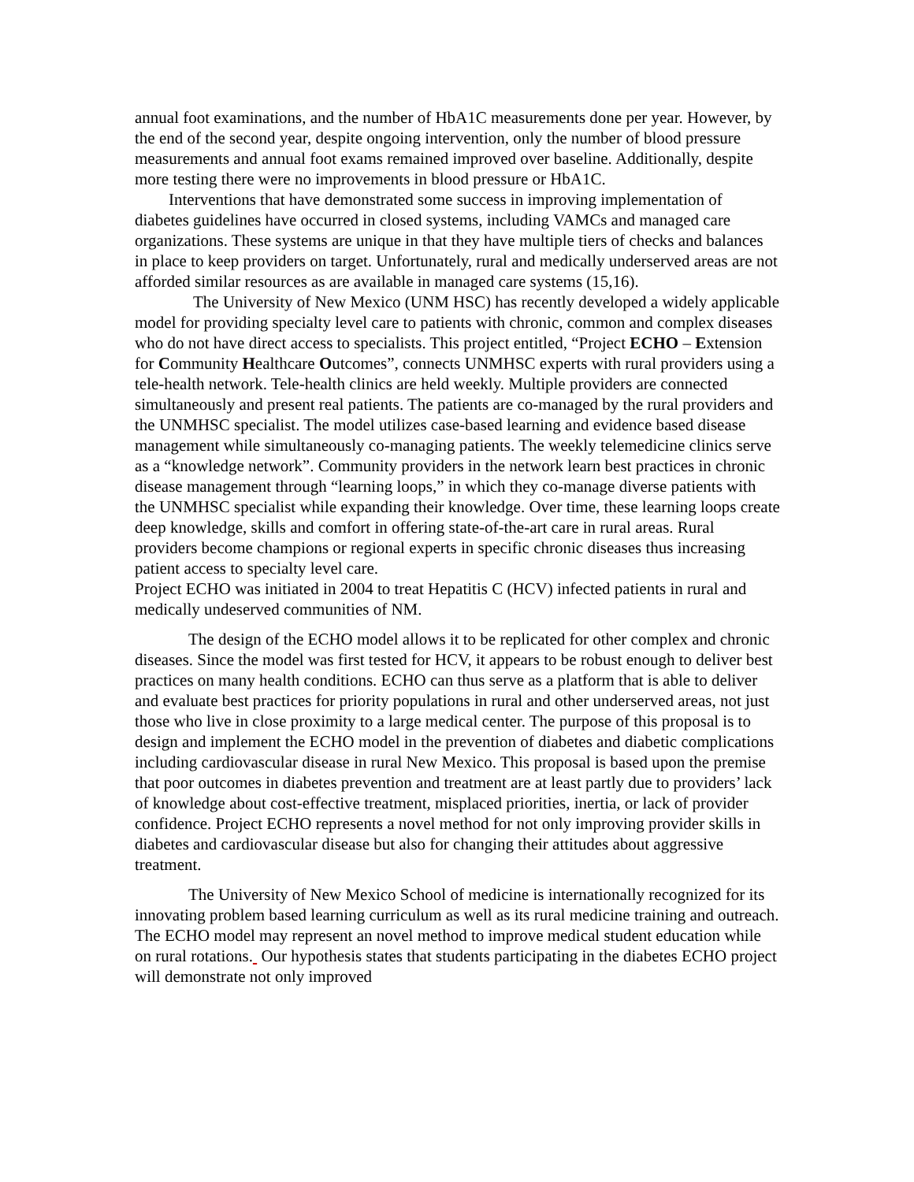annual foot examinations, and the number of HbA1C measurements done per year. However, by the end of the second year, despite ongoing intervention, only the number of blood pressure measurements and annual foot exams remained improved over baseline. Additionally, despite more testing there were no improvements in blood pressure or HbA1C.
Interventions that have demonstrated some success in improving implementation of diabetes guidelines have occurred in closed systems, including VAMCs and managed care organizations. These systems are unique in that they have multiple tiers of checks and balances in place to keep providers on target. Unfortunately, rural and medically underserved areas are not afforded similar resources as are available in managed care systems (15,16).
The University of New Mexico (UNM HSC) has recently developed a widely applicable model for providing specialty level care to patients with chronic, common and complex diseases who do not have direct access to specialists. This project entitled, “Project ECHO – Extension for Community Healthcare Outcomes”, connects UNMHSC experts with rural providers using a tele-health network. Tele-health clinics are held weekly. Multiple providers are connected simultaneously and present real patients. The patients are co-managed by the rural providers and the UNMHSC specialist. The model utilizes case-based learning and evidence based disease management while simultaneously co-managing patients. The weekly telemedicine clinics serve as a “knowledge network”. Community providers in the network learn best practices in chronic disease management through “learning loops,” in which they co-manage diverse patients with the UNMHSC specialist while expanding their knowledge. Over time, these learning loops create deep knowledge, skills and comfort in offering state-of-the-art care in rural areas. Rural providers become champions or regional experts in specific chronic diseases thus increasing patient access to specialty level care.
Project ECHO was initiated in 2004 to treat Hepatitis C (HCV) infected patients in rural and medically undeserved communities of NM.
The design of the ECHO model allows it to be replicated for other complex and chronic diseases. Since the model was first tested for HCV, it appears to be robust enough to deliver best practices on many health conditions. ECHO can thus serve as a platform that is able to deliver and evaluate best practices for priority populations in rural and other underserved areas, not just those who live in close proximity to a large medical center. The purpose of this proposal is to design and implement the ECHO model in the prevention of diabetes and diabetic complications including cardiovascular disease in rural New Mexico. This proposal is based upon the premise that poor outcomes in diabetes prevention and treatment are at least partly due to providers’ lack of knowledge about cost-effective treatment, misplaced priorities, inertia, or lack of provider confidence. Project ECHO represents a novel method for not only improving provider skills in diabetes and cardiovascular disease but also for changing their attitudes about aggressive treatment.
The University of New Mexico School of medicine is internationally recognized for its innovating problem based learning curriculum as well as its rural medicine training and outreach. The ECHO model may represent an novel method to improve medical student education while on rural rotations. Our hypothesis states that students participating in the diabetes ECHO project will demonstrate not only improved